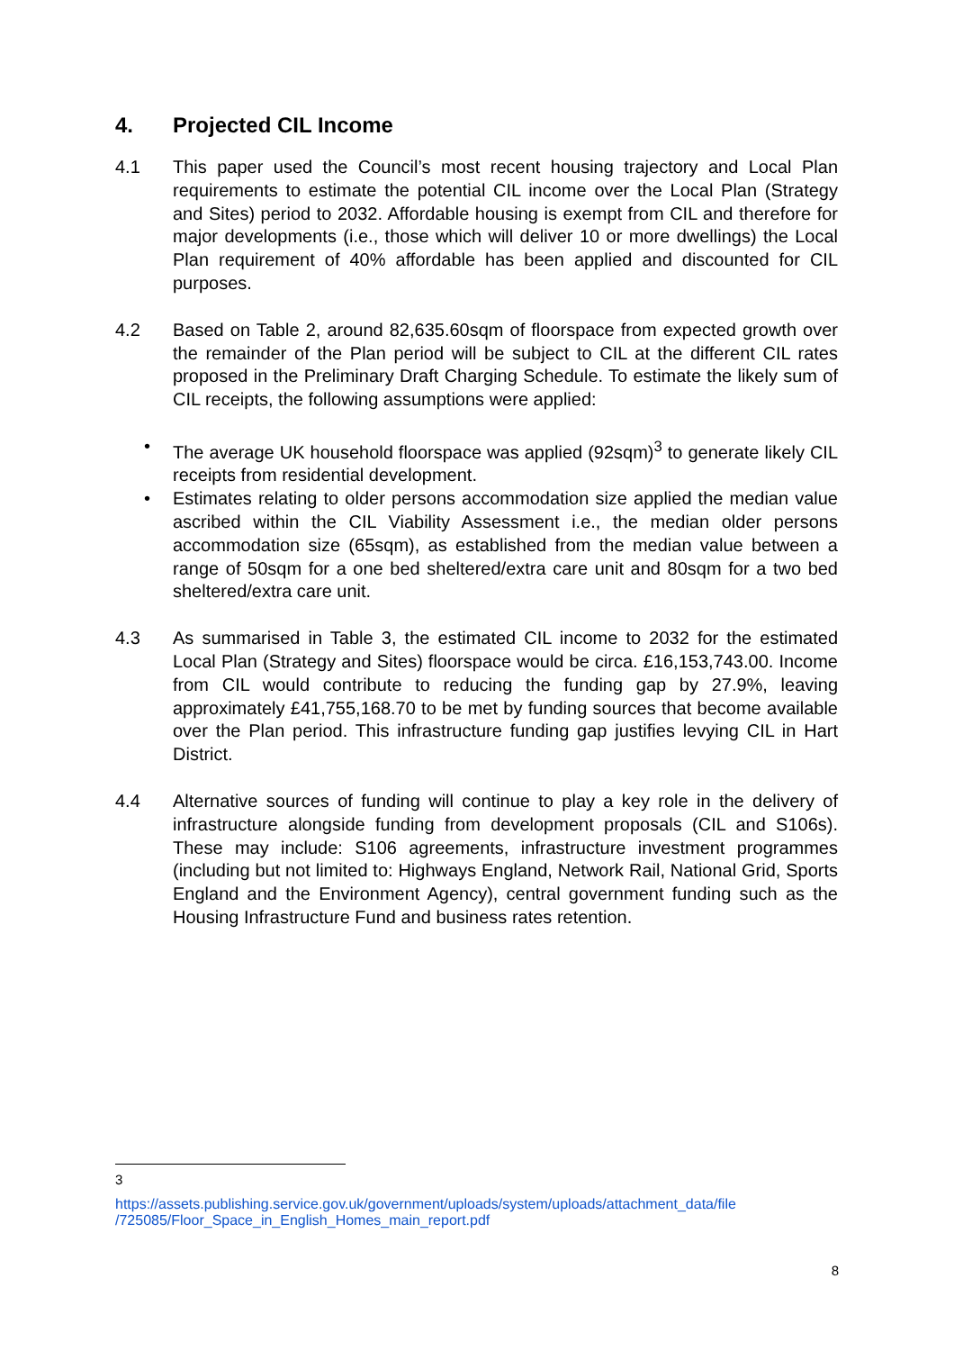4. Projected CIL Income
4.1 This paper used the Council’s most recent housing trajectory and Local Plan requirements to estimate the potential CIL income over the Local Plan (Strategy and Sites) period to 2032. Affordable housing is exempt from CIL and therefore for major developments (i.e., those which will deliver 10 or more dwellings) the Local Plan requirement of 40% affordable has been applied and discounted for CIL purposes.
4.2 Based on Table 2, around 82,635.60sqm of floorspace from expected growth over the remainder of the Plan period will be subject to CIL at the different CIL rates proposed in the Preliminary Draft Charging Schedule. To estimate the likely sum of CIL receipts, the following assumptions were applied:
• The average UK household floorspace was applied (92sqm)<sup>3</sup> to generate likely CIL receipts from residential development.
• Estimates relating to older persons accommodation size applied the median value ascribed within the CIL Viability Assessment i.e., the median older persons accommodation size (65sqm), as established from the median value between a range of 50sqm for a one bed sheltered/extra care unit and 80sqm for a two bed sheltered/extra care unit.
4.3 As summarised in Table 3, the estimated CIL income to 2032 for the estimated Local Plan (Strategy and Sites) floorspace would be circa. £16,153,743.00. Income from CIL would contribute to reducing the funding gap by 27.9%, leaving approximately £41,755,168.70 to be met by funding sources that become available over the Plan period. This infrastructure funding gap justifies levying CIL in Hart District.
4.4 Alternative sources of funding will continue to play a key role in the delivery of infrastructure alongside funding from development proposals (CIL and S106s). These may include: S106 agreements, infrastructure investment programmes (including but not limited to: Highways England, Network Rail, National Grid, Sports England and the Environment Agency), central government funding such as the Housing Infrastructure Fund and business rates retention.
3
https://assets.publishing.service.gov.uk/government/uploads/system/uploads/attachment_data/file /725085/Floor_Space_in_English_Homes_main_report.pdf
8